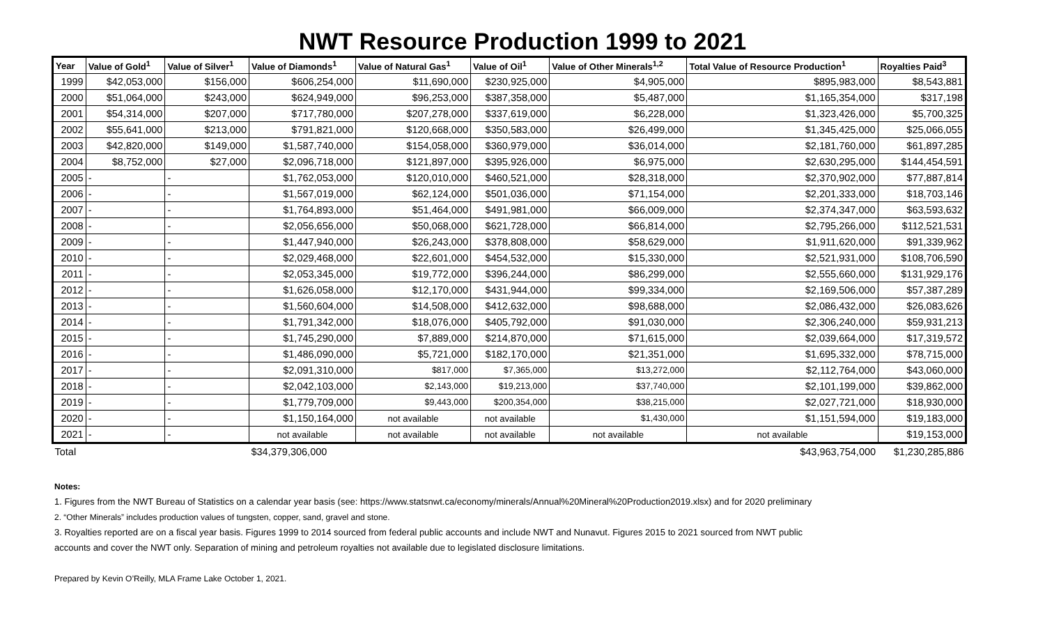NWT Resource Production 1999 to 2021
| Year | Value of Gold<sup>1</sup> | Value of Silver<sup>1</sup> | Value of Diamonds<sup>1</sup> | Value of Natural Gas<sup>1</sup> | Value of Oil<sup>1</sup> | Value of Other Minerals<sup>1,2</sup> | Total Value of Resource Production<sup>1</sup> | Royalties Paid<sup>3</sup> |
| --- | --- | --- | --- | --- | --- | --- | --- | --- |
| 1999 | $42,053,000 | $156,000 | $606,254,000 | $11,690,000 | $230,925,000 | $4,905,000 | $895,983,000 | $8,543,881 |
| 2000 | $51,064,000 | $243,000 | $624,949,000 | $96,253,000 | $387,358,000 | $5,487,000 | $1,165,354,000 | $317,198 |
| 2001 | $54,314,000 | $207,000 | $717,780,000 | $207,278,000 | $337,619,000 | $6,228,000 | $1,323,426,000 | $5,700,325 |
| 2002 | $55,641,000 | $213,000 | $791,821,000 | $120,668,000 | $350,583,000 | $26,499,000 | $1,345,425,000 | $25,066,055 |
| 2003 | $42,820,000 | $149,000 | $1,587,740,000 | $154,058,000 | $360,979,000 | $36,014,000 | $2,181,760,000 | $61,897,285 |
| 2004 | $8,752,000 | $27,000 | $2,096,718,000 | $121,897,000 | $395,926,000 | $6,975,000 | $2,630,295,000 | $144,454,591 |
| 2005 | - | - | $1,762,053,000 | $120,010,000 | $460,521,000 | $28,318,000 | $2,370,902,000 | $77,887,814 |
| 2006 | - | - | $1,567,019,000 | $62,124,000 | $501,036,000 | $71,154,000 | $2,201,333,000 | $18,703,146 |
| 2007 | - | - | $1,764,893,000 | $51,464,000 | $491,981,000 | $66,009,000 | $2,374,347,000 | $63,593,632 |
| 2008 | - | - | $2,056,656,000 | $50,068,000 | $621,728,000 | $66,814,000 | $2,795,266,000 | $112,521,531 |
| 2009 | - | - | $1,447,940,000 | $26,243,000 | $378,808,000 | $58,629,000 | $1,911,620,000 | $91,339,962 |
| 2010 | - | - | $2,029,468,000 | $22,601,000 | $454,532,000 | $15,330,000 | $2,521,931,000 | $108,706,590 |
| 2011 | - | - | $2,053,345,000 | $19,772,000 | $396,244,000 | $86,299,000 | $2,555,660,000 | $131,929,176 |
| 2012 | - | - | $1,626,058,000 | $12,170,000 | $431,944,000 | $99,334,000 | $2,169,506,000 | $57,387,289 |
| 2013 | - | - | $1,560,604,000 | $14,508,000 | $412,632,000 | $98,688,000 | $2,086,432,000 | $26,083,626 |
| 2014 | - | - | $1,791,342,000 | $18,076,000 | $405,792,000 | $91,030,000 | $2,306,240,000 | $59,931,213 |
| 2015 | - | - | $1,745,290,000 | $7,889,000 | $214,870,000 | $71,615,000 | $2,039,664,000 | $17,319,572 |
| 2016 | - | - | $1,486,090,000 | $5,721,000 | $182,170,000 | $21,351,000 | $1,695,332,000 | $78,715,000 |
| 2017 | - | - | $2,091,310,000 | $817,000 | $7,365,000 | $13,272,000 | $2,112,764,000 | $43,060,000 |
| 2018 | - | - | $2,042,103,000 | $2,143,000 | $19,213,000 | $37,740,000 | $2,101,199,000 | $39,862,000 |
| 2019 | - | - | $1,779,709,000 | $9,443,000 | $200,354,000 | $38,215,000 | $2,027,721,000 | $18,930,000 |
| 2020 | - | - | $1,150,164,000 | not available | not available | $1,430,000 | $1,151,594,000 | $19,183,000 |
| 2021 | - | - | not available | not available | not available | not available | not available | $19,153,000 |
| Total | | | $34,379,306,000 | | | | $43,963,754,000 | $1,230,285,886 |
Notes:
1. Figures from the NWT Bureau of Statistics on a calendar year basis (see: https://www.statsnwt.ca/economy/minerals/Annual%20Mineral%20Production2019.xlsx) and for 2020 preliminary
2. “Other Minerals” includes production values of tungsten, copper, sand, gravel and stone.
3. Royalties reported are on a fiscal year basis. Figures 1999 to 2014 sourced from federal public accounts and include NWT and Nunavut. Figures 2015 to 2021 sourced from NWT public
accounts and cover the NWT only. Separation of mining and petroleum royalties not available due to legislated disclosure limitations.
Prepared by Kevin O’Reilly, MLA Frame Lake October 1, 2021.